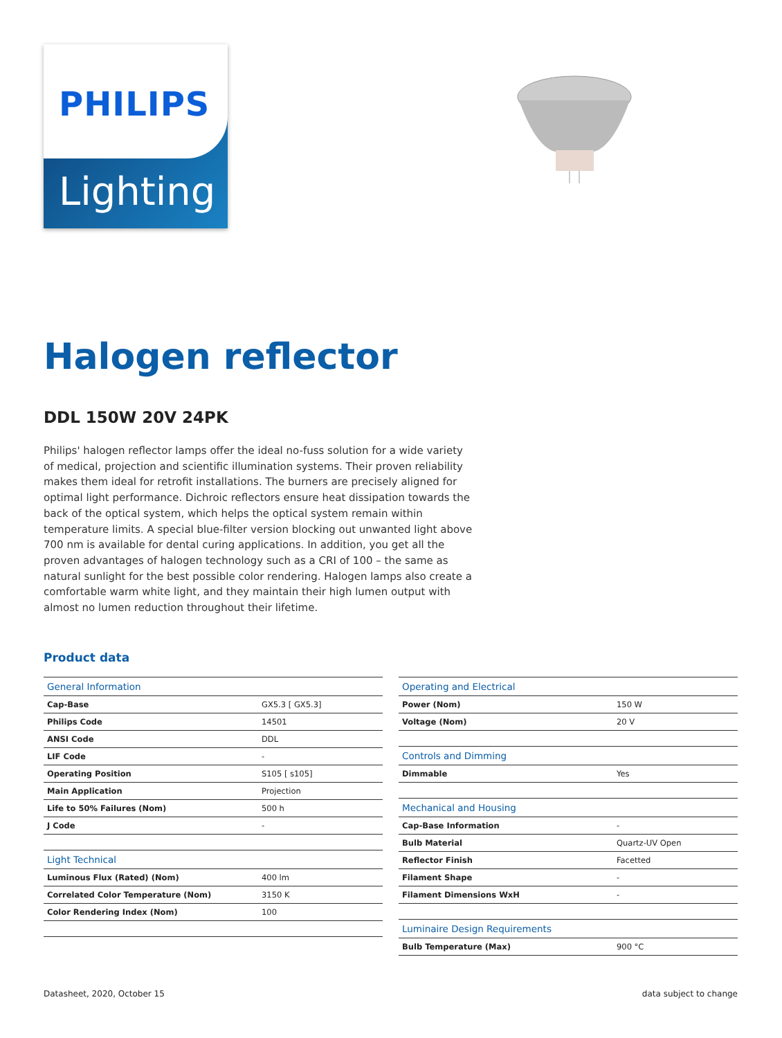PHILIPS
Lighting
Halogen reflector
DDL 150W 20V 24PK
Philips' halogen reflector lamps offer the ideal no-fuss solution for a wide variety of medical, projection and scientific illumination systems. Their proven reliability makes them ideal for retrofit installations. The burners are precisely aligned for optimal light performance. Dichroic reflectors ensure heat dissipation towards the back of the optical system, which helps the optical system remain within temperature limits. A special blue-filter version blocking out unwanted light above 700 nm is available for dental curing applications. In addition, you get all the proven advantages of halogen technology such as a CRI of 100 – the same as natural sunlight for the best possible color rendering. Halogen lamps also create a comfortable warm white light, and they maintain their high lumen output with almost no lumen reduction throughout their lifetime.
Product data
| General Information | |
| --- | --- |
| Cap-Base | GX5.3 [ GX5.3] |
| Philips Code | 14501 |
| ANSI Code | DDL |
| LIF Code | - |
| Operating Position | S105 [ s105] |
| Main Application | Projection |
| Life to 50% Failures (Nom) | 500 h |
| J Code | - |
| Light Technical | |
| Luminous Flux (Rated) (Nom) | 400 lm |
| Correlated Color Temperature (Nom) | 3150 K |
| Color Rendering Index (Nom) | 100 |
| Operating and Electrical | |
| --- | --- |
| Power (Nom) | 150 W |
| Voltage (Nom) | 20 V |
| Controls and Dimming | |
| Dimmable | Yes |
| Mechanical and Housing | |
| Cap-Base Information | - |
| Bulb Material | Quartz-UV Open |
| Reflector Finish | Facetted |
| Filament Shape | - |
| Filament Dimensions WxH | - |
| Luminaire Design Requirements | |
| Bulb Temperature (Max) | 900 °C |
Datasheet, 2020, October 15 data subject to change